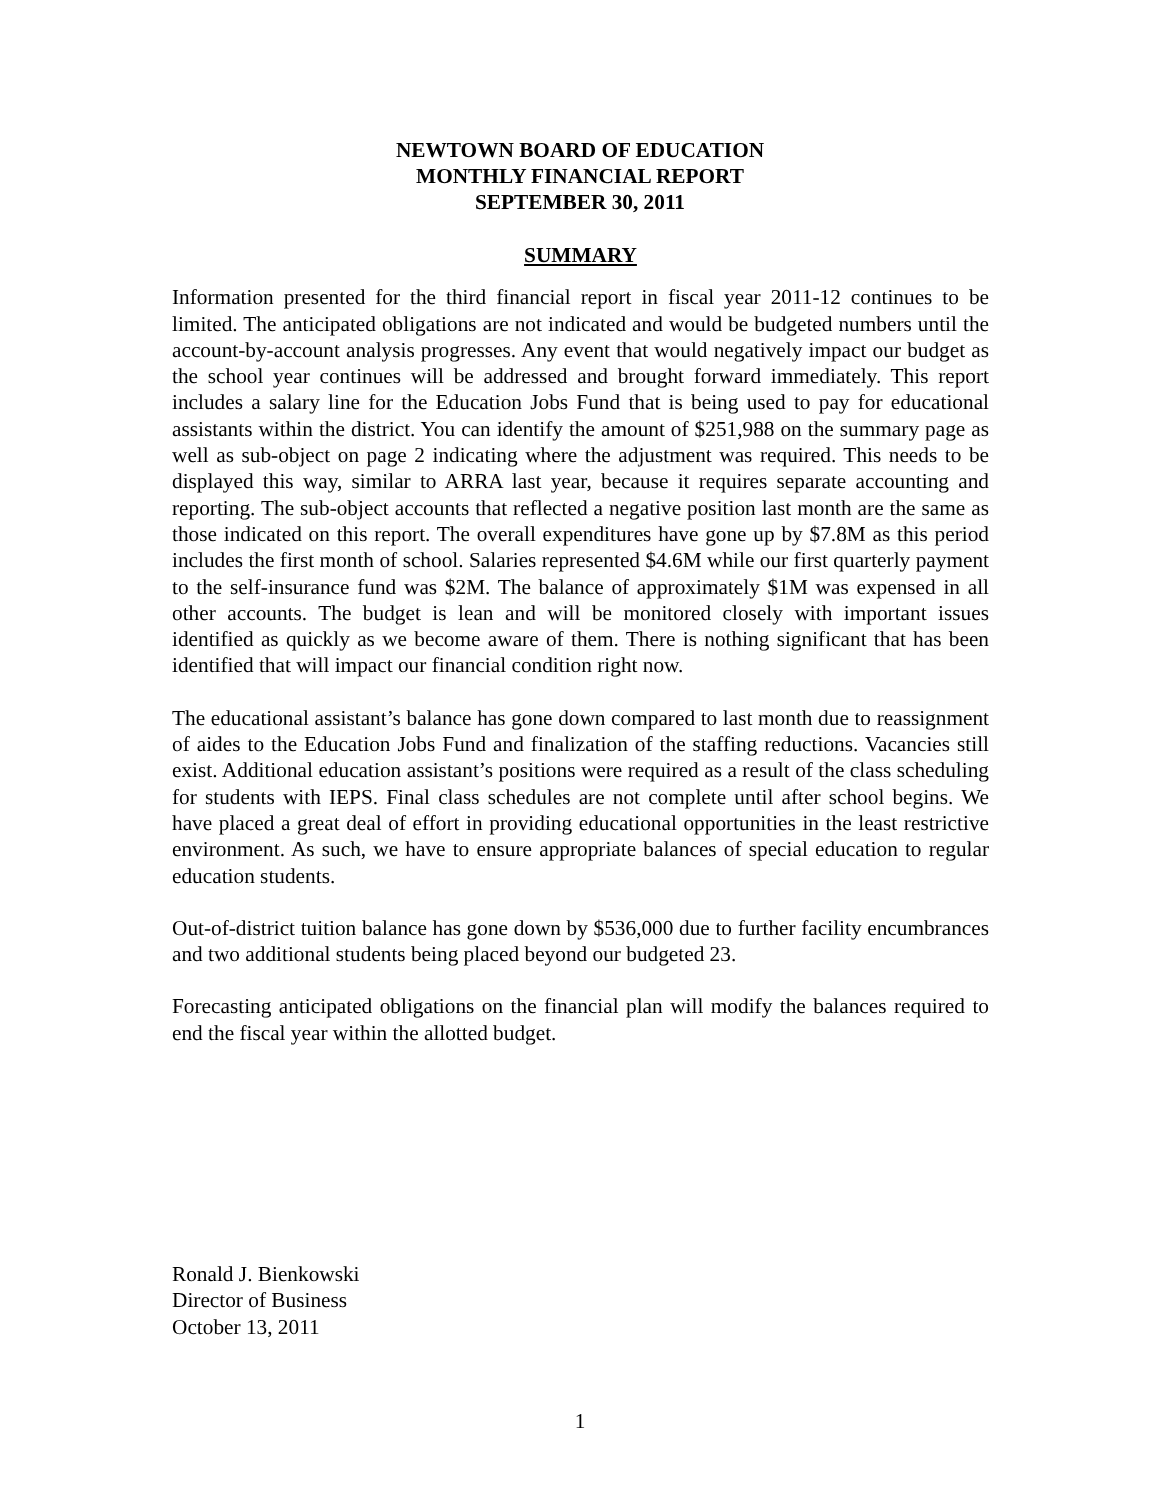NEWTOWN BOARD OF EDUCATION
MONTHLY FINANCIAL REPORT
SEPTEMBER 30, 2011
SUMMARY
Information presented for the third financial report in fiscal year 2011-12 continues to be limited. The anticipated obligations are not indicated and would be budgeted numbers until the account-by-account analysis progresses. Any event that would negatively impact our budget as the school year continues will be addressed and brought forward immediately. This report includes a salary line for the Education Jobs Fund that is being used to pay for educational assistants within the district. You can identify the amount of $251,988 on the summary page as well as sub-object on page 2 indicating where the adjustment was required. This needs to be displayed this way, similar to ARRA last year, because it requires separate accounting and reporting. The sub-object accounts that reflected a negative position last month are the same as those indicated on this report. The overall expenditures have gone up by $7.8M as this period includes the first month of school. Salaries represented $4.6M while our first quarterly payment to the self-insurance fund was $2M. The balance of approximately $1M was expensed in all other accounts. The budget is lean and will be monitored closely with important issues identified as quickly as we become aware of them. There is nothing significant that has been identified that will impact our financial condition right now.
The educational assistant’s balance has gone down compared to last month due to reassignment of aides to the Education Jobs Fund and finalization of the staffing reductions. Vacancies still exist. Additional education assistant’s positions were required as a result of the class scheduling for students with IEPS. Final class schedules are not complete until after school begins. We have placed a great deal of effort in providing educational opportunities in the least restrictive environment. As such, we have to ensure appropriate balances of special education to regular education students.
Out-of-district tuition balance has gone down by $536,000 due to further facility encumbrances and two additional students being placed beyond our budgeted 23.
Forecasting anticipated obligations on the financial plan will modify the balances required to end the fiscal year within the allotted budget.
Ronald J. Bienkowski
Director of Business
October 13, 2011
1